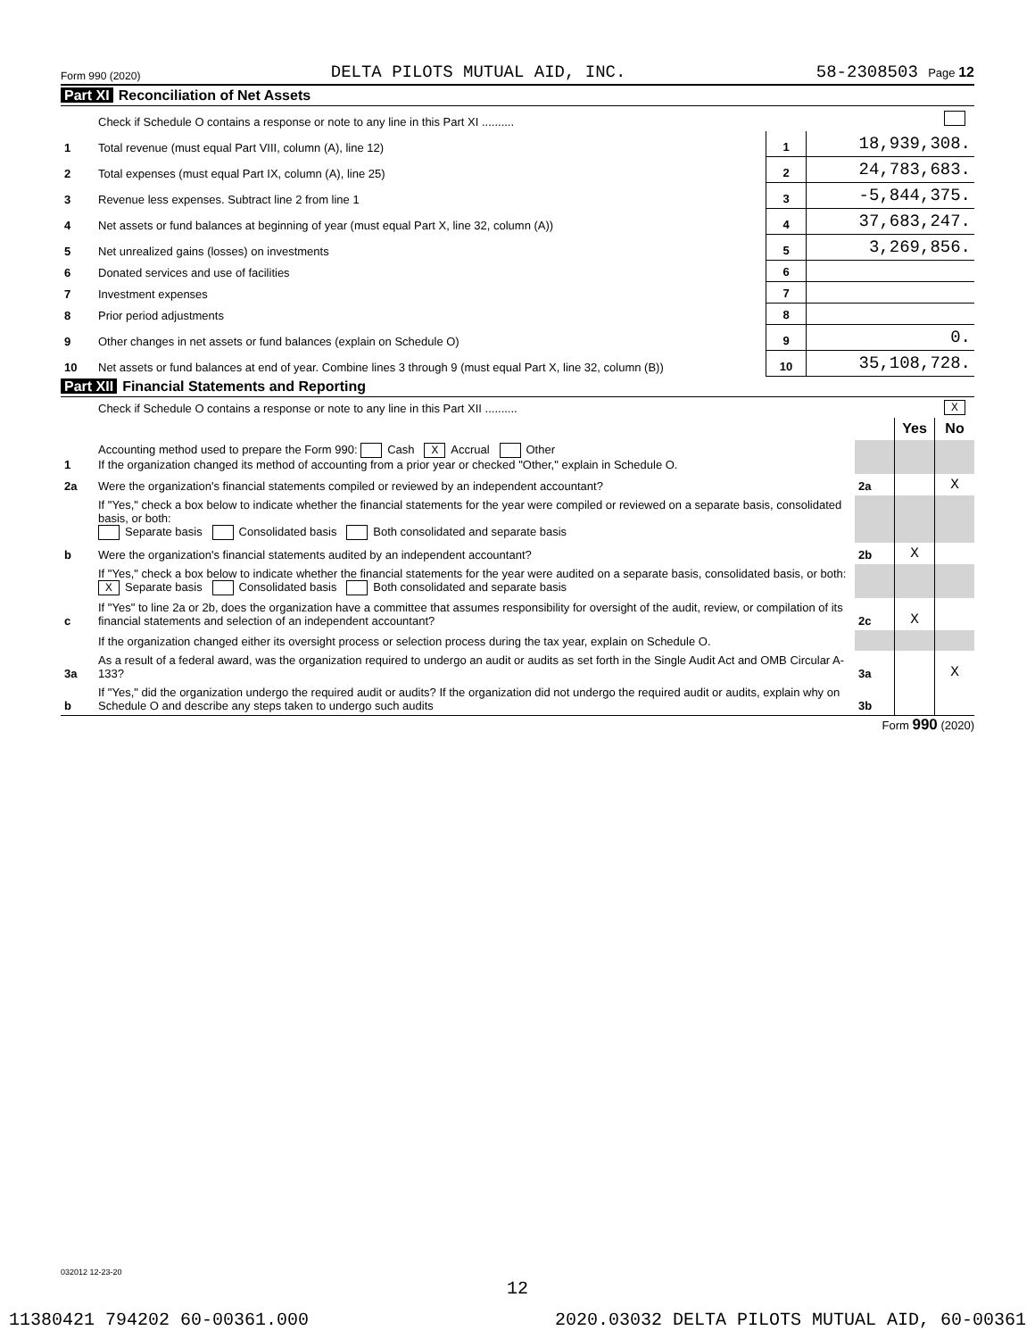Form 990 (2020) DELTA PILOTS MUTUAL AID, INC. 58-2308503 Page 12
Part XI Reconciliation of Net Assets
| | Check if Schedule O contains a response or note to any line in this Part XI .......... | | |
| 1 | Total revenue (must equal Part VIII, column (A), line 12) | 1 | 18,939,308. |
| 2 | Total expenses (must equal Part IX, column (A), line 25) | 2 | 24,783,683. |
| 3 | Revenue less expenses. Subtract line 2 from line 1 | 3 | -5,844,375. |
| 4 | Net assets or fund balances at beginning of year (must equal Part X, line 32, column (A)) | 4 | 37,683,247. |
| 5 | Net unrealized gains (losses) on investments | 5 | 3,269,856. |
| 6 | Donated services and use of facilities | 6 | |
| 7 | Investment expenses | 7 | |
| 8 | Prior period adjustments | 8 | |
| 9 | Other changes in net assets or fund balances (explain on Schedule O) | 9 | 0. |
| 10 | Net assets or fund balances at end of year. Combine lines 3 through 9 (must equal Part X, line 32, column (B)) | 10 | 35,108,728. |
Part XII Financial Statements and Reporting
| | Check if Schedule O contains a response or note to any line in this Part XII .......... | X | | |
| | | | Yes | No |
| 1 | Accounting method used to prepare the Form 990: Cash X Accrual Other If the organization changed its method of accounting from a prior year or checked "Other," explain in Schedule O. | | | |
| 2a | Were the organization's financial statements compiled or reviewed by an independent accountant? | 2a | | X |
| | If "Yes," check a box below to indicate whether the financial statements for the year were compiled or reviewed on a separate basis, consolidated basis, or both: Separate basis Consolidated basis Both consolidated and separate basis | | | |
| b | Were the organization's financial statements audited by an independent accountant? | 2b | X | |
| | If "Yes," check a box below to indicate whether the financial statements for the year were audited on a separate basis, consolidated basis, or both: X Separate basis Consolidated basis Both consolidated and separate basis | | | |
| c | If "Yes" to line 2a or 2b, does the organization have a committee that assumes responsibility for oversight of the audit, review, or compilation of its financial statements and selection of an independent accountant? | 2c | X | |
| | If the organization changed either its oversight process or selection process during the tax year, explain on Schedule O. | | | |
| 3a | As a result of a federal award, was the organization required to undergo an audit or audits as set forth in the Single Audit Act and OMB Circular A-133? | 3a | | X |
| b | If "Yes," did the organization undergo the required audit or audits? If the organization did not undergo the required audit or audits, explain why on Schedule O and describe any steps taken to undergo such audits | 3b | | |
Form 990 (2020)
032012 12-23-20
12
11380421 794202 60-00361.000 2020.03032 DELTA PILOTS MUTUAL AID, 60-00361